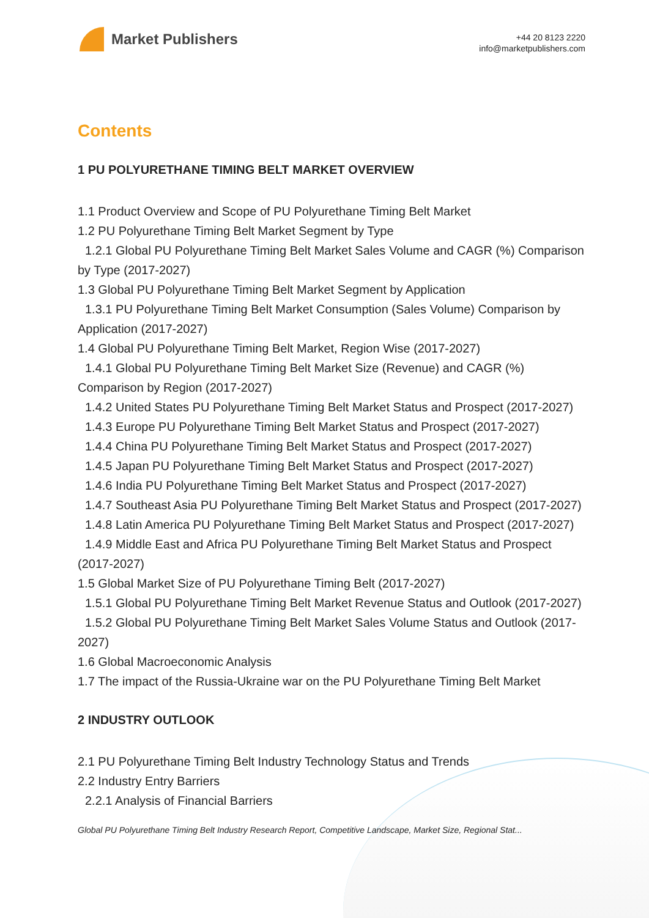Market Publishers
+44 20 8123 2220
info@marketpublishers.com
Contents
1 PU POLYURETHANE TIMING BELT MARKET OVERVIEW
1.1 Product Overview and Scope of PU Polyurethane Timing Belt Market
1.2 PU Polyurethane Timing Belt Market Segment by Type
1.2.1 Global PU Polyurethane Timing Belt Market Sales Volume and CAGR (%) Comparison by Type (2017-2027)
1.3 Global PU Polyurethane Timing Belt Market Segment by Application
1.3.1 PU Polyurethane Timing Belt Market Consumption (Sales Volume) Comparison by Application (2017-2027)
1.4 Global PU Polyurethane Timing Belt Market, Region Wise (2017-2027)
1.4.1 Global PU Polyurethane Timing Belt Market Size (Revenue) and CAGR (%) Comparison by Region (2017-2027)
1.4.2 United States PU Polyurethane Timing Belt Market Status and Prospect (2017-2027)
1.4.3 Europe PU Polyurethane Timing Belt Market Status and Prospect (2017-2027)
1.4.4 China PU Polyurethane Timing Belt Market Status and Prospect (2017-2027)
1.4.5 Japan PU Polyurethane Timing Belt Market Status and Prospect (2017-2027)
1.4.6 India PU Polyurethane Timing Belt Market Status and Prospect (2017-2027)
1.4.7 Southeast Asia PU Polyurethane Timing Belt Market Status and Prospect (2017-2027)
1.4.8 Latin America PU Polyurethane Timing Belt Market Status and Prospect (2017-2027)
1.4.9 Middle East and Africa PU Polyurethane Timing Belt Market Status and Prospect (2017-2027)
1.5 Global Market Size of PU Polyurethane Timing Belt (2017-2027)
1.5.1 Global PU Polyurethane Timing Belt Market Revenue Status and Outlook (2017-2027)
1.5.2 Global PU Polyurethane Timing Belt Market Sales Volume Status and Outlook (2017-2027)
1.6 Global Macroeconomic Analysis
1.7 The impact of the Russia-Ukraine war on the PU Polyurethane Timing Belt Market
2 INDUSTRY OUTLOOK
2.1 PU Polyurethane Timing Belt Industry Technology Status and Trends
2.2 Industry Entry Barriers
2.2.1 Analysis of Financial Barriers
Global PU Polyurethane Timing Belt Industry Research Report, Competitive Landscape, Market Size, Regional Stat...